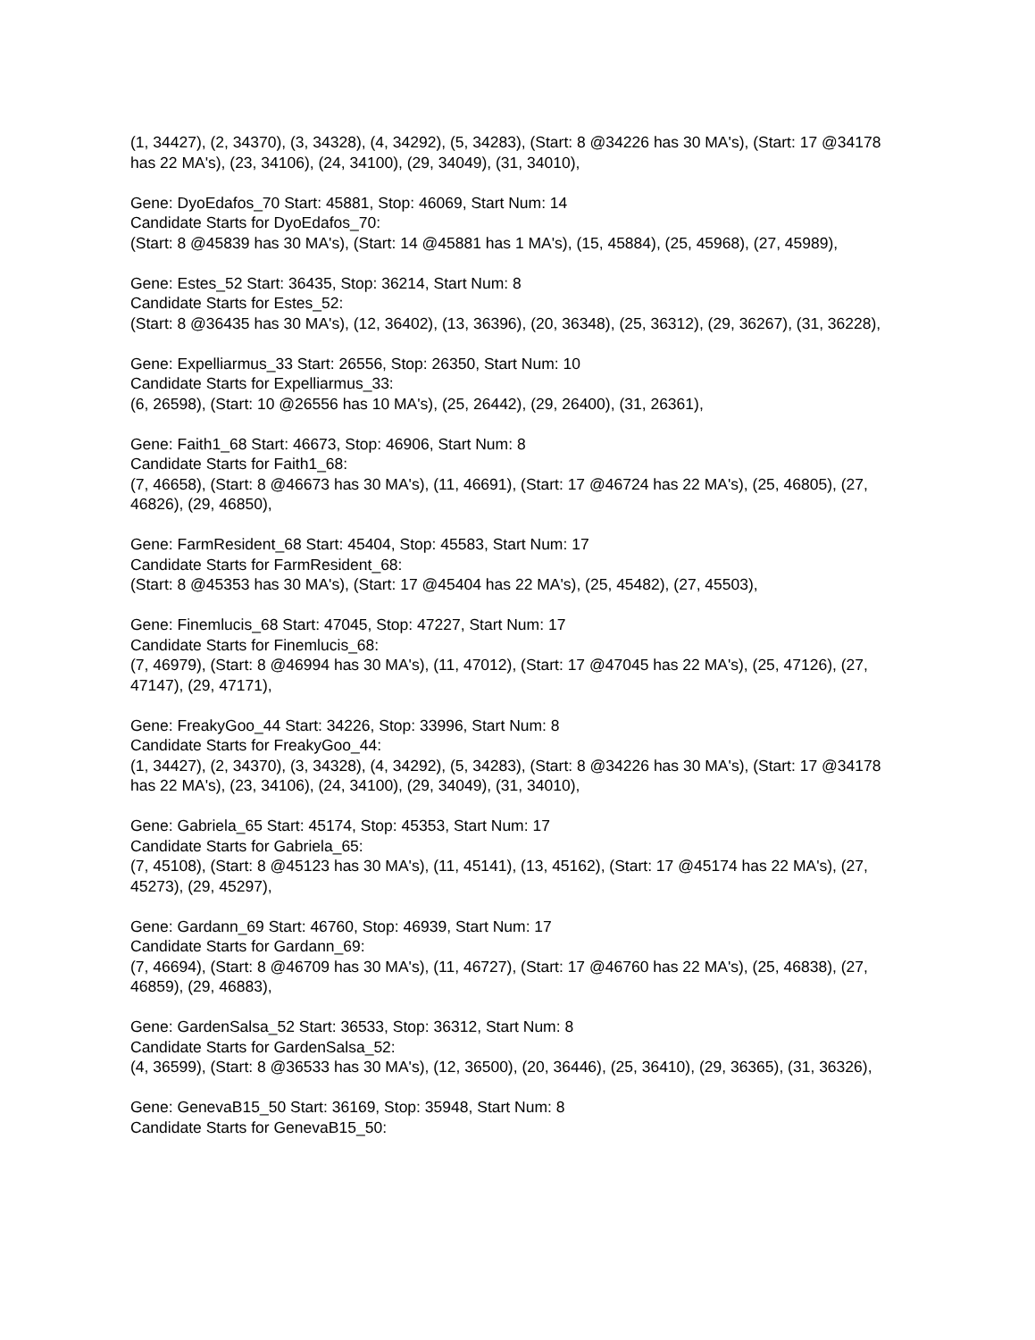(1, 34427), (2, 34370), (3, 34328), (4, 34292), (5, 34283), (Start: 8 @34226 has 30 MA's), (Start: 17 @34178 has 22 MA's), (23, 34106), (24, 34100), (29, 34049), (31, 34010),
Gene: DyoEdafos_70 Start: 45881, Stop: 46069, Start Num: 14
Candidate Starts for DyoEdafos_70:
(Start: 8 @45839 has 30 MA's), (Start: 14 @45881 has 1 MA's), (15, 45884), (25, 45968), (27, 45989),
Gene: Estes_52 Start: 36435, Stop: 36214, Start Num: 8
Candidate Starts for Estes_52:
(Start: 8 @36435 has 30 MA's), (12, 36402), (13, 36396), (20, 36348), (25, 36312), (29, 36267), (31, 36228),
Gene: Expelliarmus_33 Start: 26556, Stop: 26350, Start Num: 10
Candidate Starts for Expelliarmus_33:
(6, 26598), (Start: 10 @26556 has 10 MA's), (25, 26442), (29, 26400), (31, 26361),
Gene: Faith1_68 Start: 46673, Stop: 46906, Start Num: 8
Candidate Starts for Faith1_68:
(7, 46658), (Start: 8 @46673 has 30 MA's), (11, 46691), (Start: 17 @46724 has 22 MA's), (25, 46805), (27, 46826), (29, 46850),
Gene: FarmResident_68 Start: 45404, Stop: 45583, Start Num: 17
Candidate Starts for FarmResident_68:
(Start: 8 @45353 has 30 MA's), (Start: 17 @45404 has 22 MA's), (25, 45482), (27, 45503),
Gene: Finemlucis_68 Start: 47045, Stop: 47227, Start Num: 17
Candidate Starts for Finemlucis_68:
(7, 46979), (Start: 8 @46994 has 30 MA's), (11, 47012), (Start: 17 @47045 has 22 MA's), (25, 47126), (27, 47147), (29, 47171),
Gene: FreakyGoo_44 Start: 34226, Stop: 33996, Start Num: 8
Candidate Starts for FreakyGoo_44:
(1, 34427), (2, 34370), (3, 34328), (4, 34292), (5, 34283), (Start: 8 @34226 has 30 MA's), (Start: 17 @34178 has 22 MA's), (23, 34106), (24, 34100), (29, 34049), (31, 34010),
Gene: Gabriela_65 Start: 45174, Stop: 45353, Start Num: 17
Candidate Starts for Gabriela_65:
(7, 45108), (Start: 8 @45123 has 30 MA's), (11, 45141), (13, 45162), (Start: 17 @45174 has 22 MA's), (27, 45273), (29, 45297),
Gene: Gardann_69 Start: 46760, Stop: 46939, Start Num: 17
Candidate Starts for Gardann_69:
(7, 46694), (Start: 8 @46709 has 30 MA's), (11, 46727), (Start: 17 @46760 has 22 MA's), (25, 46838), (27, 46859), (29, 46883),
Gene: GardenSalsa_52 Start: 36533, Stop: 36312, Start Num: 8
Candidate Starts for GardenSalsa_52:
(4, 36599), (Start: 8 @36533 has 30 MA's), (12, 36500), (20, 36446), (25, 36410), (29, 36365), (31, 36326),
Gene: GenevaB15_50 Start: 36169, Stop: 35948, Start Num: 8
Candidate Starts for GenevaB15_50: